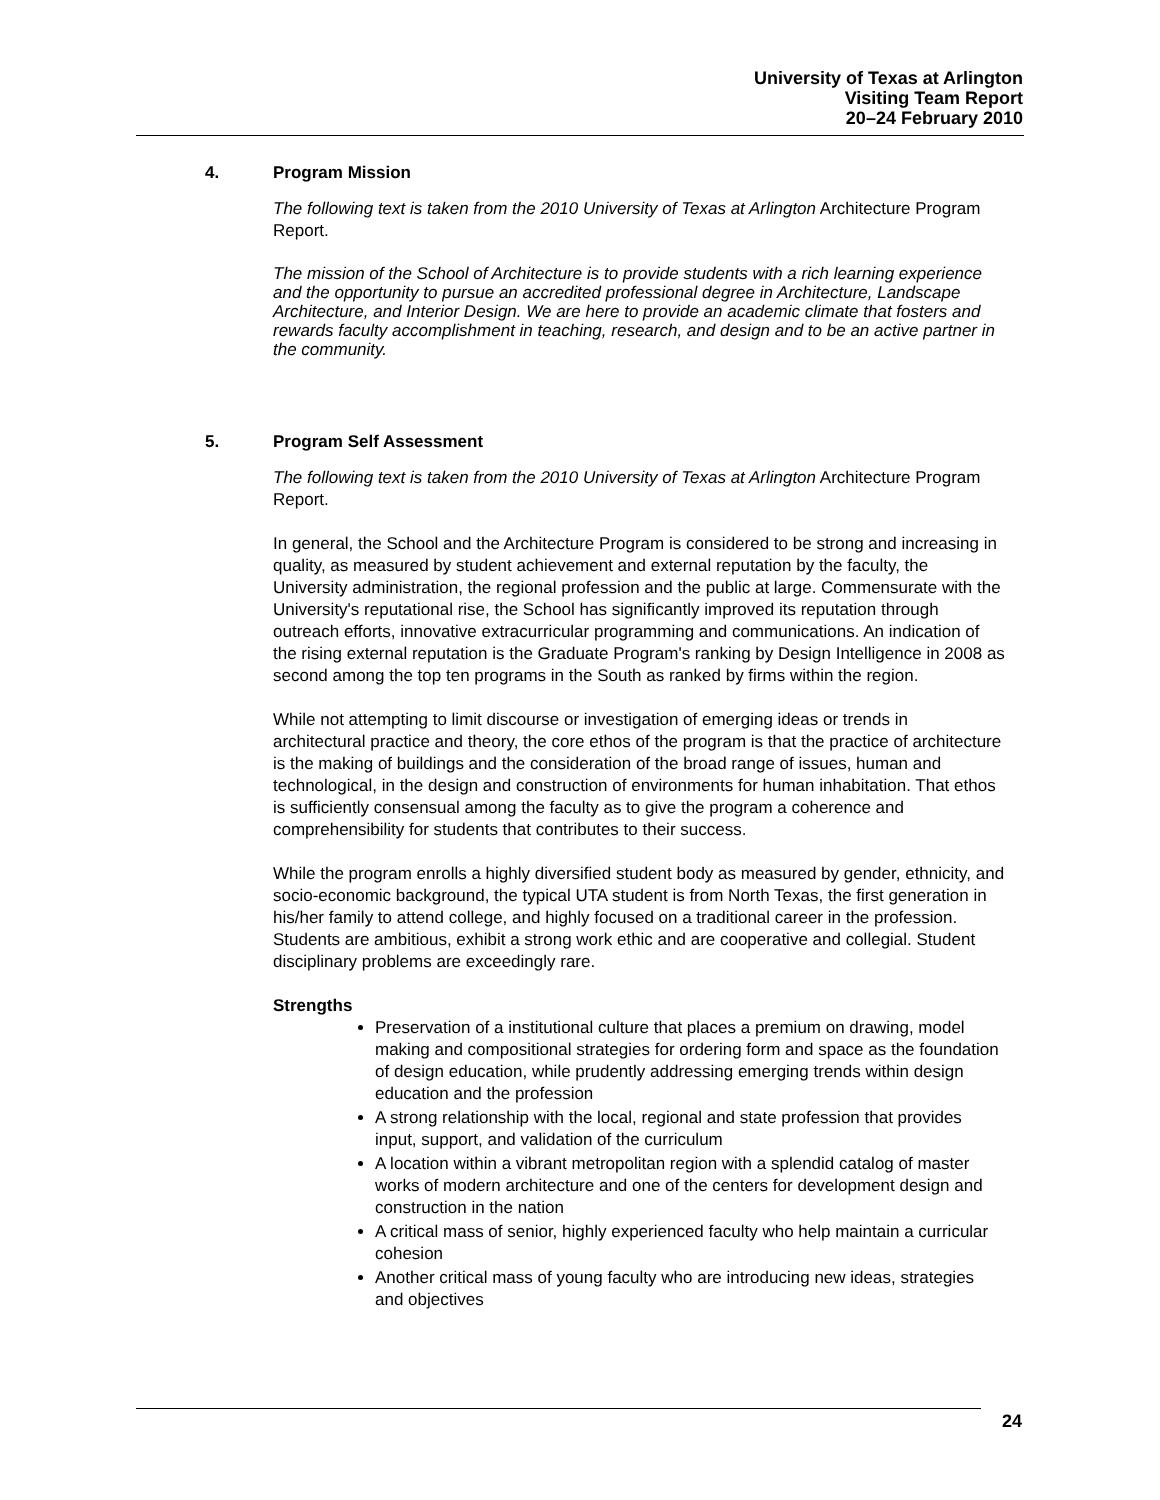University of Texas at Arlington
Visiting Team Report
20–24 February 2010
4. Program Mission
The following text is taken from the 2010 University of Texas at Arlington Architecture Program Report.
The mission of the School of Architecture is to provide students with a rich learning experience and the opportunity to pursue an accredited professional degree in Architecture, Landscape Architecture, and Interior Design. We are here to provide an academic climate that fosters and rewards faculty accomplishment in teaching, research, and design and to be an active partner in the community.
5. Program Self Assessment
The following text is taken from the 2010 University of Texas at Arlington Architecture Program Report.
In general, the School and the Architecture Program is considered to be strong and increasing in quality, as measured by student achievement and external reputation by the faculty, the University administration, the regional profession and the public at large. Commensurate with the University's reputational rise, the School has significantly improved its reputation through outreach efforts, innovative extracurricular programming and communications. An indication of the rising external reputation is the Graduate Program's ranking by Design Intelligence in 2008 as second among the top ten programs in the South as ranked by firms within the region.
While not attempting to limit discourse or investigation of emerging ideas or trends in architectural practice and theory, the core ethos of the program is that the practice of architecture is the making of buildings and the consideration of the broad range of issues, human and technological, in the design and construction of environments for human inhabitation. That ethos is sufficiently consensual among the faculty as to give the program a coherence and comprehensibility for students that contributes to their success.
While the program enrolls a highly diversified student body as measured by gender, ethnicity, and socio-economic background, the typical UTA student is from North Texas, the first generation in his/her family to attend college, and highly focused on a traditional career in the profession. Students are ambitious, exhibit a strong work ethic and are cooperative and collegial. Student disciplinary problems are exceedingly rare.
Strengths
Preservation of a institutional culture that places a premium on drawing, model making and compositional strategies for ordering form and space as the foundation of design education, while prudently addressing emerging trends within design education and the profession
A strong relationship with the local, regional and state profession that provides input, support, and validation of the curriculum
A location within a vibrant metropolitan region with a splendid catalog of master works of modern architecture and one of the centers for development design and construction in the nation
A critical mass of senior, highly experienced faculty who help maintain a curricular cohesion
Another critical mass of young faculty who are introducing new ideas, strategies and objectives
24